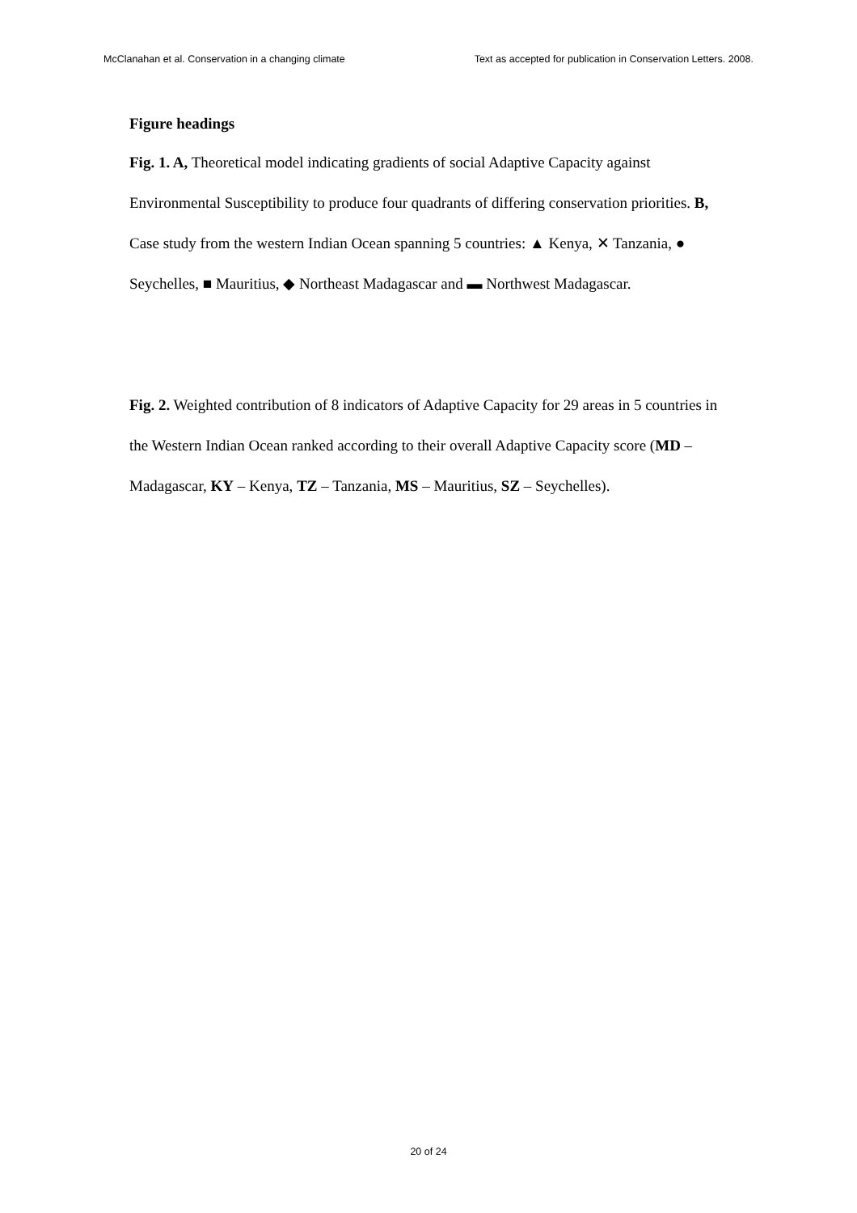McClanahan et al. Conservation in a changing climate Text as accepted for publication in Conservation Letters. 2008.
Figure headings
Fig. 1. A, Theoretical model indicating gradients of social Adaptive Capacity against Environmental Susceptibility to produce four quadrants of differing conservation priorities. B, Case study from the western Indian Ocean spanning 5 countries: ▲ Kenya, ✕ Tanzania, ● Seychelles, ■ Mauritius, ◆ Northeast Madagascar and ▬ Northwest Madagascar.
Fig. 2. Weighted contribution of 8 indicators of Adaptive Capacity for 29 areas in 5 countries in the Western Indian Ocean ranked according to their overall Adaptive Capacity score (MD – Madagascar, KY – Kenya, TZ – Tanzania, MS – Mauritius, SZ – Seychelles).
20 of 24